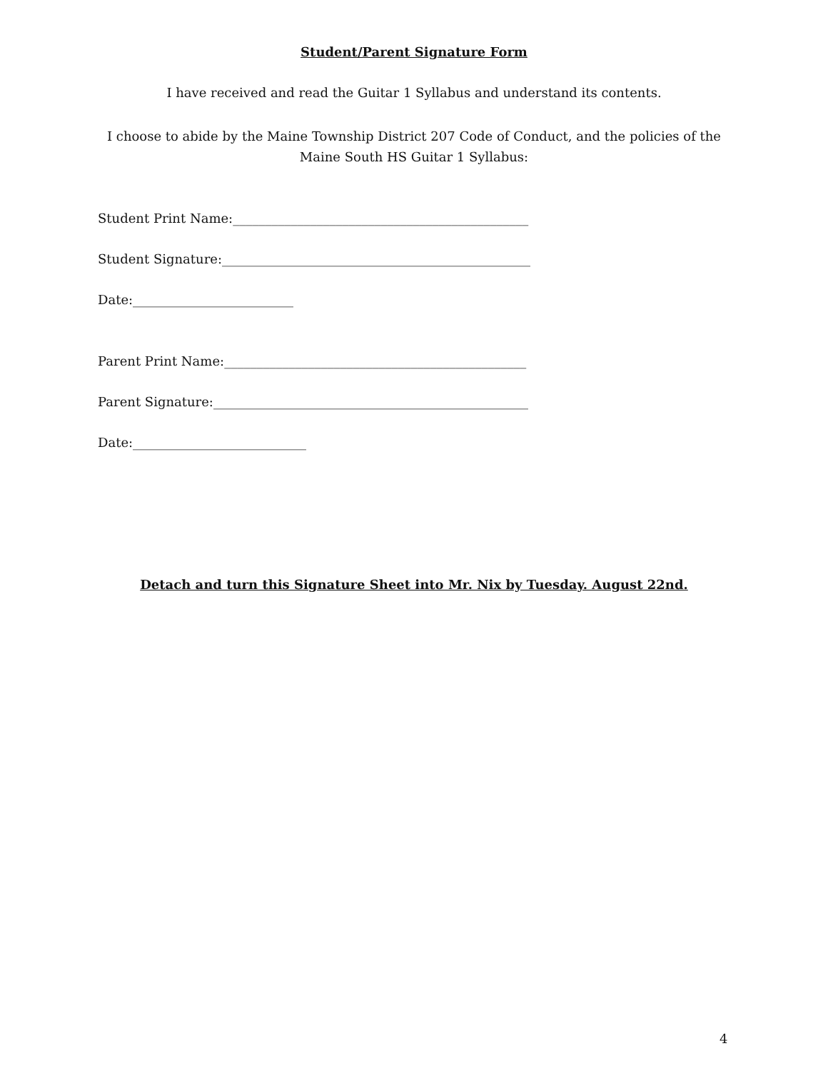Student/Parent Signature Form
I have received and read the Guitar 1 Syllabus and understand its contents.
I choose to abide by the Maine Township District 207 Code of Conduct, and the policies of the
Maine South HS Guitar 1 Syllabus:
Student Print Name:______________________________________________
Student Signature:________________________________________________
Date:_________________________
Parent Print Name:_______________________________________________
Parent Signature:_________________________________________________
Date:___________________________
Detach and turn this Signature Sheet into Mr. Nix by Tuesday. August 22nd.
4